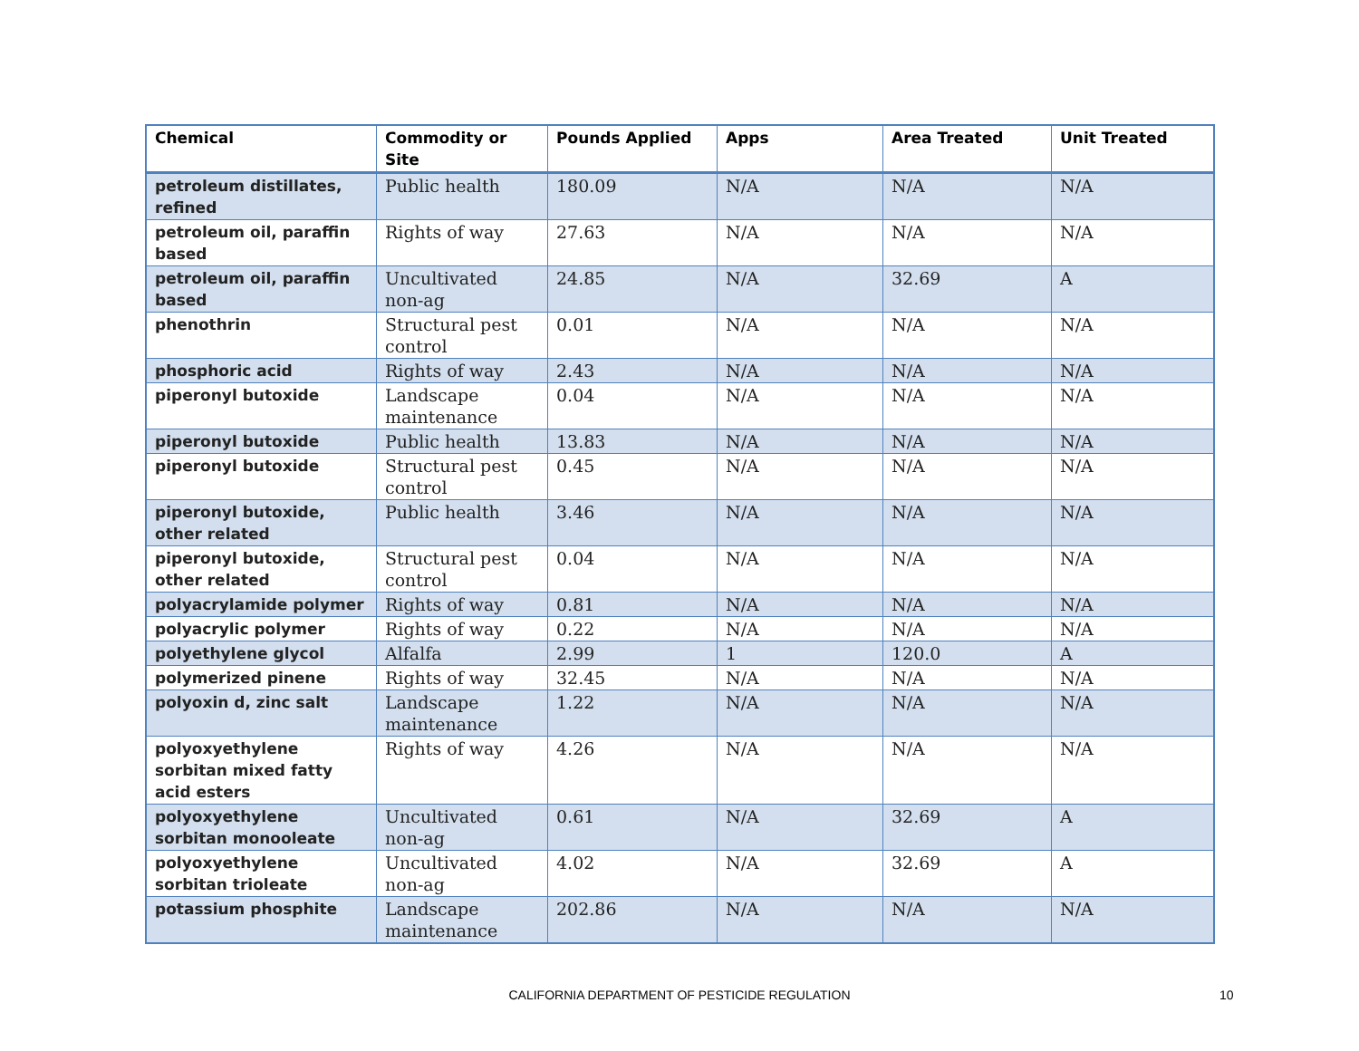| Chemical | Commodity or Site | Pounds Applied | Apps | Area Treated | Unit Treated |
| --- | --- | --- | --- | --- | --- |
| petroleum distillates, refined | Public health | 180.09 | N/A | N/A | N/A |
| petroleum oil, paraffin based | Rights of way | 27.63 | N/A | N/A | N/A |
| petroleum oil, paraffin based | Uncultivated non-ag | 24.85 | N/A | 32.69 | A |
| phenothrin | Structural pest control | 0.01 | N/A | N/A | N/A |
| phosphoric acid | Rights of way | 2.43 | N/A | N/A | N/A |
| piperonyl butoxide | Landscape maintenance | 0.04 | N/A | N/A | N/A |
| piperonyl butoxide | Public health | 13.83 | N/A | N/A | N/A |
| piperonyl butoxide | Structural pest control | 0.45 | N/A | N/A | N/A |
| piperonyl butoxide, other related | Public health | 3.46 | N/A | N/A | N/A |
| piperonyl butoxide, other related | Structural pest control | 0.04 | N/A | N/A | N/A |
| polyacrylamide polymer | Rights of way | 0.81 | N/A | N/A | N/A |
| polyacrylic polymer | Rights of way | 0.22 | N/A | N/A | N/A |
| polyethylene glycol | Alfalfa | 2.99 | 1 | 120.0 | A |
| polymerized pinene | Rights of way | 32.45 | N/A | N/A | N/A |
| polyoxin d, zinc salt | Landscape maintenance | 1.22 | N/A | N/A | N/A |
| polyoxyethylene sorbitan mixed fatty acid esters | Rights of way | 4.26 | N/A | N/A | N/A |
| polyoxyethylene sorbitan monooleate | Uncultivated non-ag | 0.61 | N/A | 32.69 | A |
| polyoxyethylene sorbitan trioleate | Uncultivated non-ag | 4.02 | N/A | 32.69 | A |
| potassium phosphite | Landscape maintenance | 202.86 | N/A | N/A | N/A |
CALIFORNIA DEPARTMENT OF PESTICIDE REGULATION 10